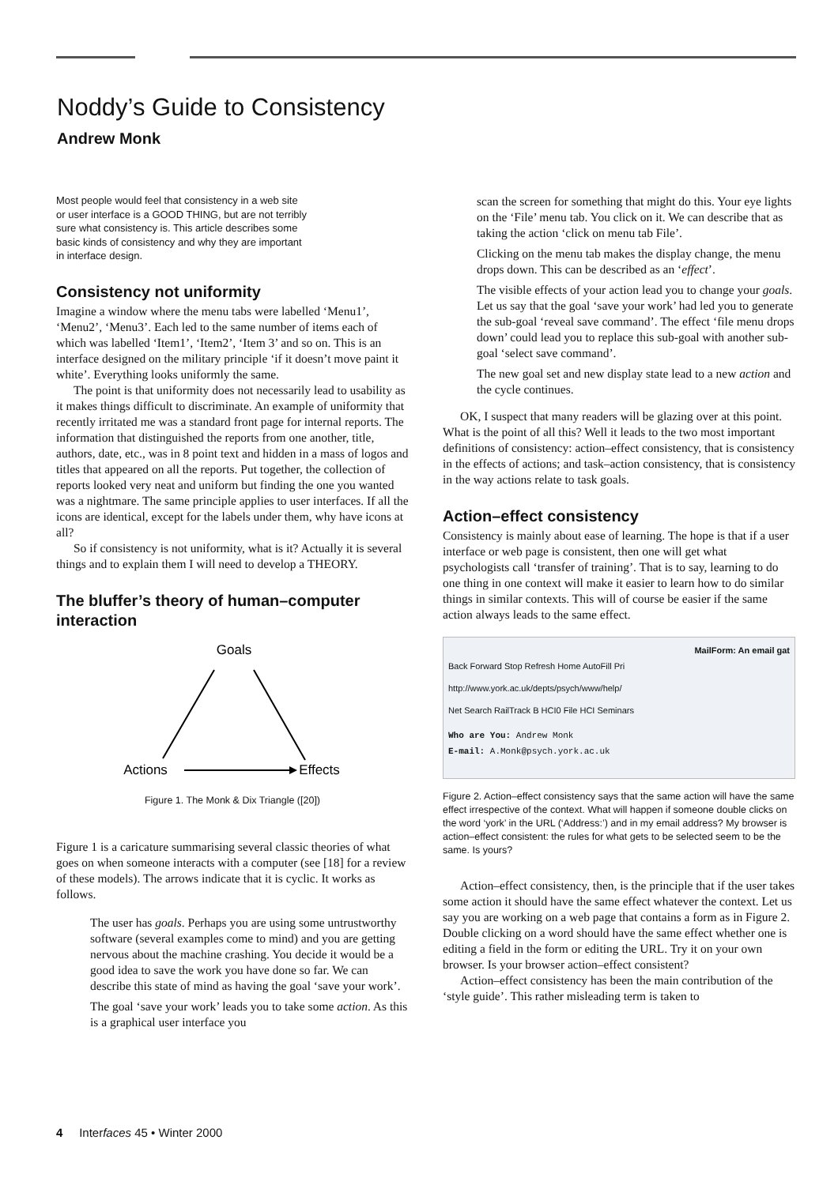Noddy’s Guide to Consistency
Andrew Monk
Most people would feel that consistency in a web site or user interface is a GOOD THING, but are not terribly sure what consistency is. This article describes some basic kinds of consistency and why they are important in interface design.
Consistency not uniformity
Imagine a window where the menu tabs were labelled ‘Menu1’, ‘Menu2’, ‘Menu3’. Each led to the same number of items each of which was labelled ‘Item1’, ‘Item2’, ‘Item 3’ and so on. This is an interface designed on the military principle ‘if it doesn’t move paint it white’. Everything looks uniformly the same.
The point is that uniformity does not necessarily lead to usability as it makes things difficult to discriminate. An example of uniformity that recently irritated me was a standard front page for internal reports. The information that distinguished the reports from one another, title, authors, date, etc., was in 8 point text and hidden in a mass of logos and titles that appeared on all the reports. Put together, the collection of reports looked very neat and uniform but finding the one you wanted was a nightmare. The same principle applies to user interfaces. If all the icons are identical, except for the labels under them, why have icons at all?
So if consistency is not uniformity, what is it? Actually it is several things and to explain them I will need to develop a THEORY.
The bluffer’s theory of human–computer interaction
Goals
Actions
Effects
Figure 1. The Monk & Dix Triangle ([20])
Figure 1 is a caricature summarising several classic theories of what goes on when someone interacts with a computer (see [18] for a review of these models). The arrows indicate that it is cyclic. It works as follows.
The user has goals. Perhaps you are using some untrustworthy software (several examples come to mind) and you are getting nervous about the machine crashing. You decide it would be a good idea to save the work you have done so far. We can describe this state of mind as having the goal ‘save your work’.
The goal ‘save your work’ leads you to take some action. As this is a graphical user interface you
scan the screen for something that might do this. Your eye lights on the ‘File’ menu tab. You click on it. We can describe that as taking the action ‘click on menu tab File’.
Clicking on the menu tab makes the display change, the menu drops down. This can be described as an ‘effect’.
The visible effects of your action lead you to change your goals. Let us say that the goal ‘save your work’ had led you to generate the sub-goal ‘reveal save command’. The effect ‘file menu drops down’ could lead you to replace this sub-goal with another sub-goal ‘select save command’.
The new goal set and new display state lead to a new action and the cycle continues.
OK, I suspect that many readers will be glazing over at this point. What is the point of all this? Well it leads to the two most important definitions of consistency: action–effect consistency, that is consistency in the effects of actions; and task–action consistency, that is consistency in the way actions relate to task goals.
Action–effect consistency
Consistency is mainly about ease of learning. The hope is that if a user interface or web page is consistent, then one will get what psychologists call ‘transfer of training’. That is to say, learning to do one thing in one context will make it easier to learn how to do similar things in similar contexts. This will of course be easier if the same action always leads to the same effect.
MailForm: An email gat
Back Forward Stop Refresh Home AutoFill Pri
http://www.york.ac.uk/depts/psych/www/help/
Net Search RailTrack B HCI0 File HCI Seminars
Who are You: Andrew Monk
E-mail: A.Monk@psych.york.ac.uk
Figure 2. Action–effect consistency says that the same action will have the same effect irrespective of the context. What will happen if someone double clicks on the word ‘york’ in the URL (‘Address:’) and in my email address? My browser is action–effect consistent: the rules for what gets to be selected seem to be the same. Is yours?
Action–effect consistency, then, is the principle that if the user takes some action it should have the same effect whatever the context. Let us say you are working on a web page that contains a form as in Figure 2. Double clicking on a word should have the same effect whether one is editing a field in the form or editing the URL. Try it on your own browser. Is your browser action–effect consistent?
Action–effect consistency has been the main contribution of the ‘style guide’. This rather misleading term is taken to
4 Interfaces 45 • Winter 2000